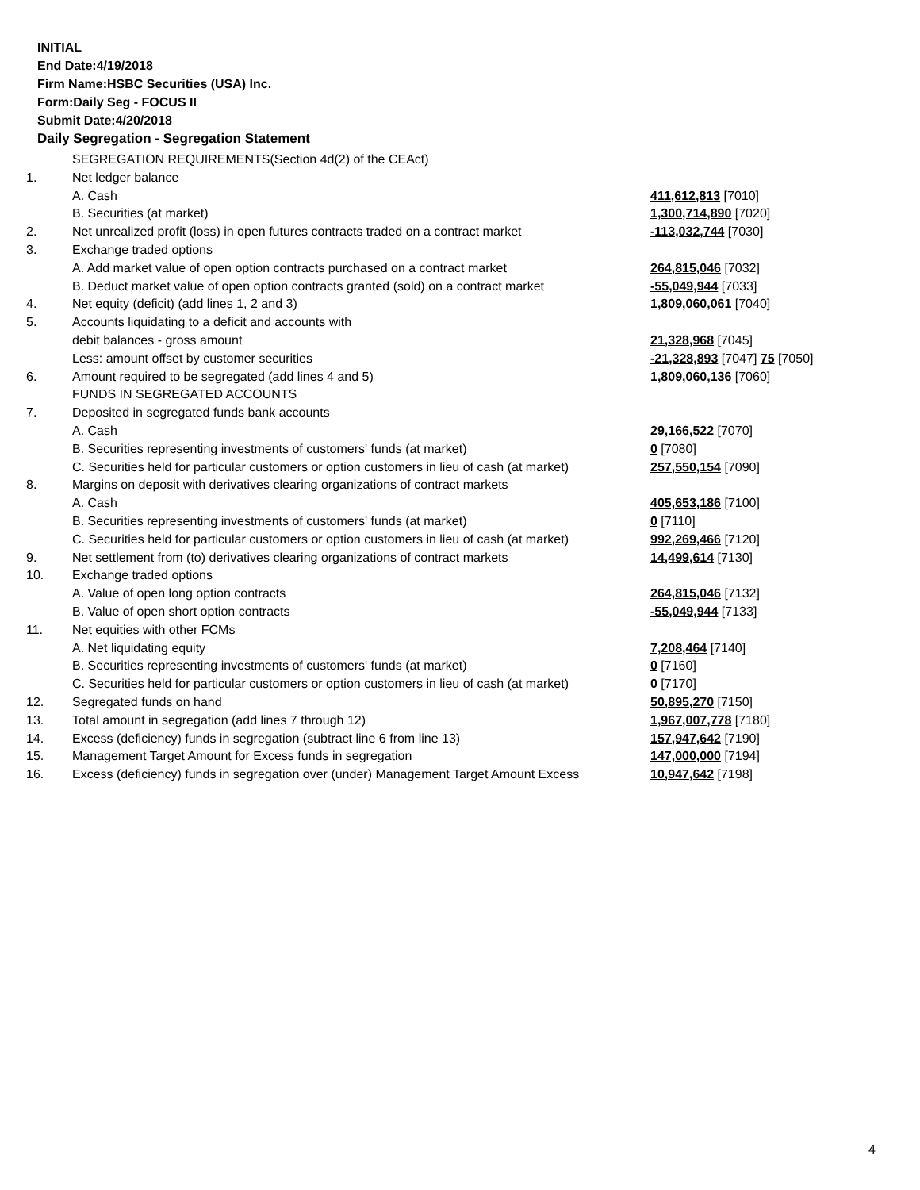INITIAL
End Date:4/19/2018
Firm Name:HSBC Securities (USA) Inc.
Form:Daily Seg - FOCUS II
Submit Date:4/20/2018
Daily Segregation - Segregation Statement
| | SEGREGATION REQUIREMENTS(Section 4d(2) of the CEAct) | |
| 1. | Net ledger balance | |
| | A. Cash | 411,612,813 [7010] |
| | B. Securities (at market) | 1,300,714,890 [7020] |
| 2. | Net unrealized profit (loss) in open futures contracts traded on a contract market | -113,032,744 [7030] |
| 3. | Exchange traded options | |
| | A. Add market value of open option contracts purchased on a contract market | 264,815,046 [7032] |
| | B. Deduct market value of open option contracts granted (sold) on a contract market | -55,049,944 [7033] |
| 4. | Net equity (deficit) (add lines 1, 2 and 3) | 1,809,060,061 [7040] |
| 5. | Accounts liquidating to a deficit and accounts with | |
| | debit balances - gross amount | 21,328,968 [7045] |
| | Less: amount offset by customer securities | -21,328,893 [7047] 75 [7050] |
| 6. | Amount required to be segregated (add lines 4 and 5) | 1,809,060,136 [7060] |
| | FUNDS IN SEGREGATED ACCOUNTS | |
| 7. | Deposited in segregated funds bank accounts | |
| | A. Cash | 29,166,522 [7070] |
| | B. Securities representing investments of customers' funds (at market) | 0 [7080] |
| | C. Securities held for particular customers or option customers in lieu of cash (at market) | 257,550,154 [7090] |
| 8. | Margins on deposit with derivatives clearing organizations of contract markets | |
| | A. Cash | 405,653,186 [7100] |
| | B. Securities representing investments of customers' funds (at market) | 0 [7110] |
| | C. Securities held for particular customers or option customers in lieu of cash (at market) | 992,269,466 [7120] |
| 9. | Net settlement from (to) derivatives clearing organizations of contract markets | 14,499,614 [7130] |
| 10. | Exchange traded options | |
| | A. Value of open long option contracts | 264,815,046 [7132] |
| | B. Value of open short option contracts | -55,049,944 [7133] |
| 11. | Net equities with other FCMs | |
| | A. Net liquidating equity | 7,208,464 [7140] |
| | B. Securities representing investments of customers' funds (at market) | 0 [7160] |
| | C. Securities held for particular customers or option customers in lieu of cash (at market) | 0 [7170] |
| 12. | Segregated funds on hand | 50,895,270 [7150] |
| 13. | Total amount in segregation (add lines 7 through 12) | 1,967,007,778 [7180] |
| 14. | Excess (deficiency) funds in segregation (subtract line 6 from line 13) | 157,947,642 [7190] |
| 15. | Management Target Amount for Excess funds in segregation | 147,000,000 [7194] |
| 16. | Excess (deficiency) funds in segregation over (under) Management Target Amount Excess | 10,947,642 [7198] |
4